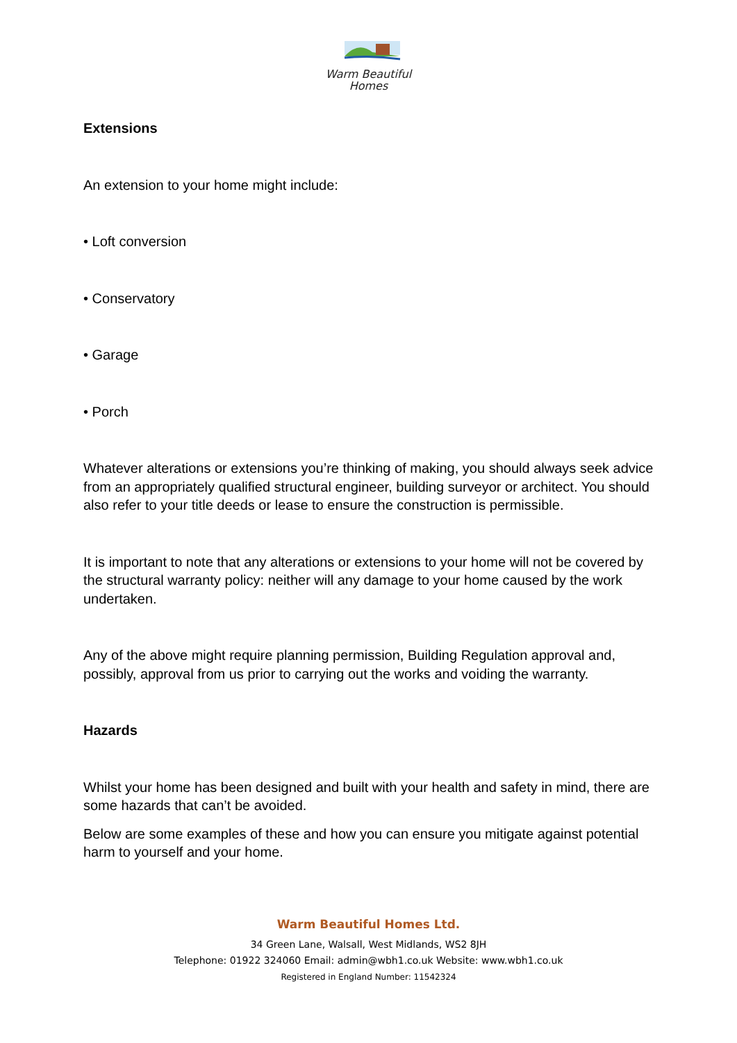Warm Beautiful
Homes
Extensions
An extension to your home might include:
• Loft conversion
• Conservatory
• Garage
• Porch
Whatever alterations or extensions you’re thinking of making, you should always seek advice from an appropriately qualified structural engineer, building surveyor or architect. You should also refer to your title deeds or lease to ensure the construction is permissible.
It is important to note that any alterations or extensions to your home will not be covered by the structural warranty policy: neither will any damage to your home caused by the work undertaken.
Any of the above might require planning permission, Building Regulation approval and, possibly, approval from us prior to carrying out the works and voiding the warranty.
Hazards
Whilst your home has been designed and built with your health and safety in mind, there are some hazards that can’t be avoided.
Below are some examples of these and how you can ensure you mitigate against potential harm to yourself and your home.
Warm Beautiful Homes Ltd.
34 Green Lane, Walsall, West Midlands, WS2 8JH
Telephone: 01922 324060 Email: admin@wbh1.co.uk Website: www.wbh1.co.uk
Registered in England Number: 11542324